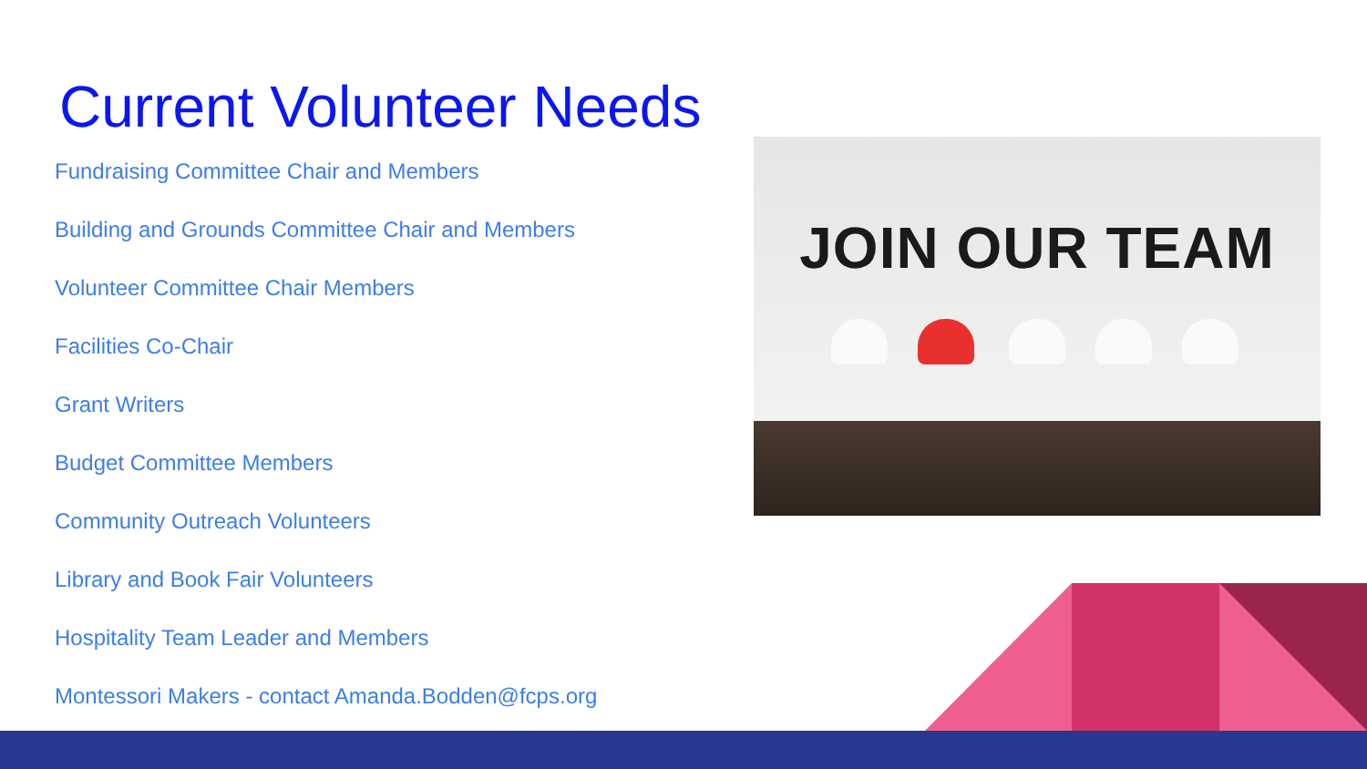Current Volunteer Needs
Fundraising Committee Chair and Members
Building and Grounds Committee Chair and Members
Volunteer Committee Chair Members
Facilities Co-Chair
Grant Writers
Budget Committee Members
Community Outreach Volunteers
Library and Book Fair Volunteers
Hospitality Team Leader and Members
Montessori Makers - contact Amanda.Bodden@fcps.org
JOIN OUR TEAM